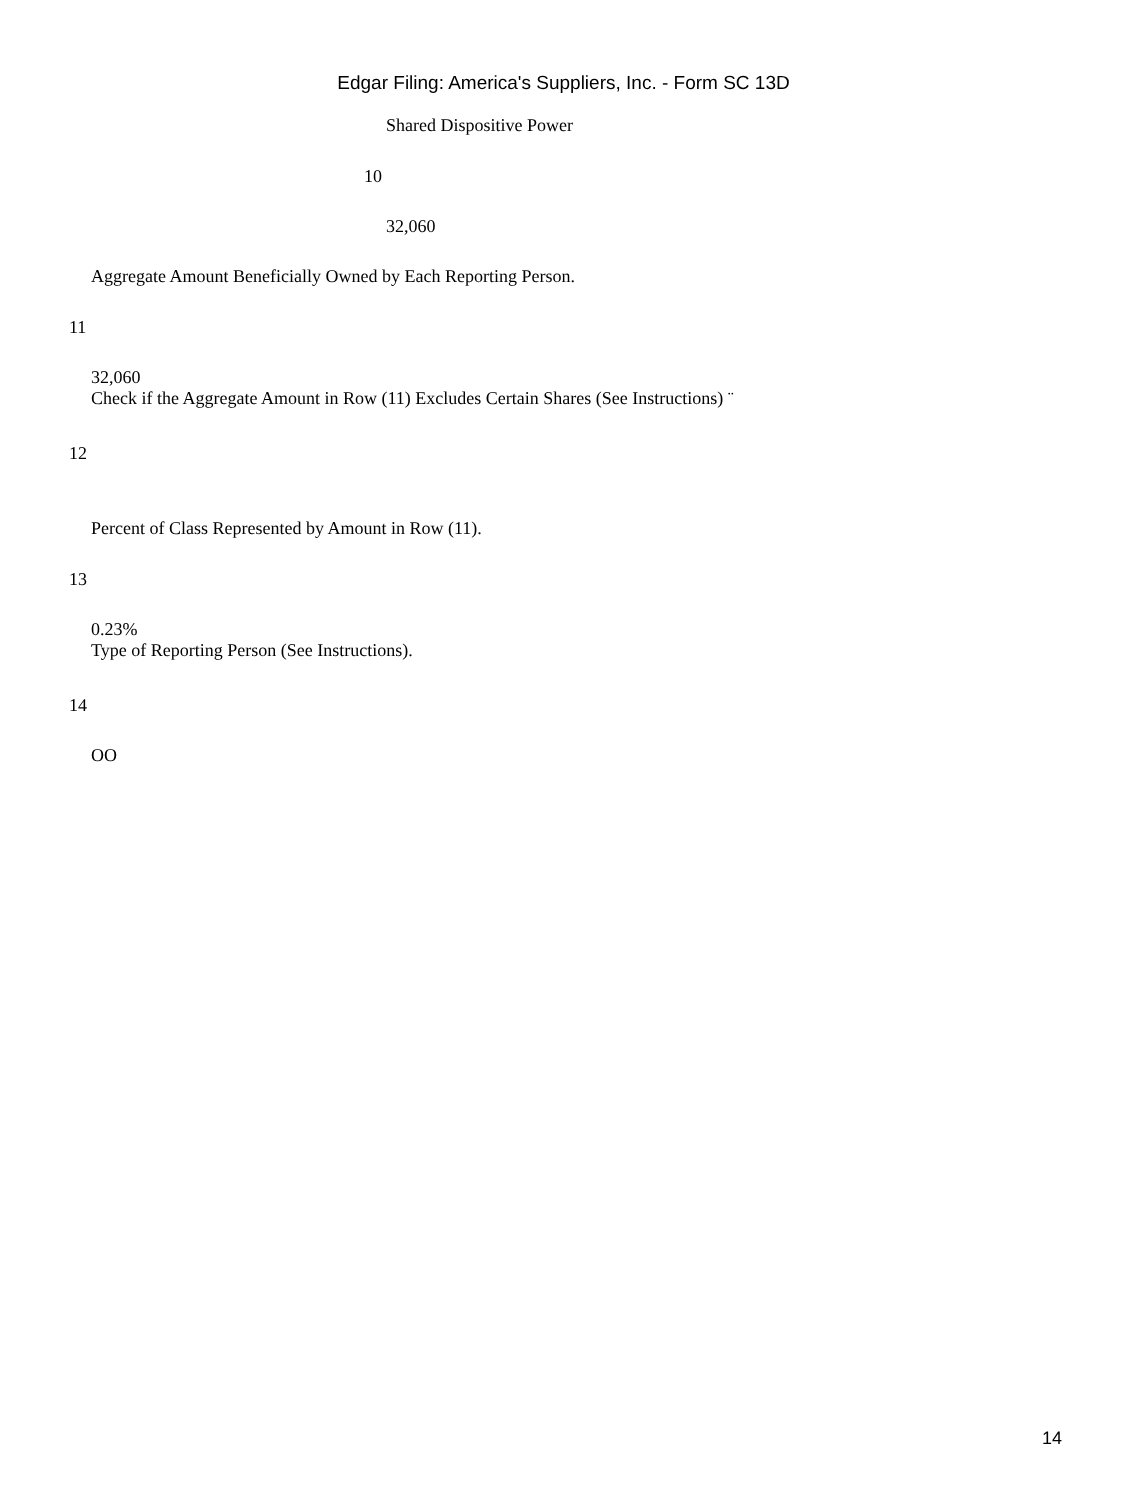Edgar Filing: America's Suppliers, Inc. - Form SC 13D
Shared Dispositive Power
10
32,060
Aggregate Amount Beneficially Owned by Each Reporting Person.
11
32,060
Check if the Aggregate Amount in Row (11) Excludes Certain Shares (See Instructions) ¨
12
Percent of Class Represented by Amount in Row (11).
13
0.23%
Type of Reporting Person (See Instructions).
14
OO
14